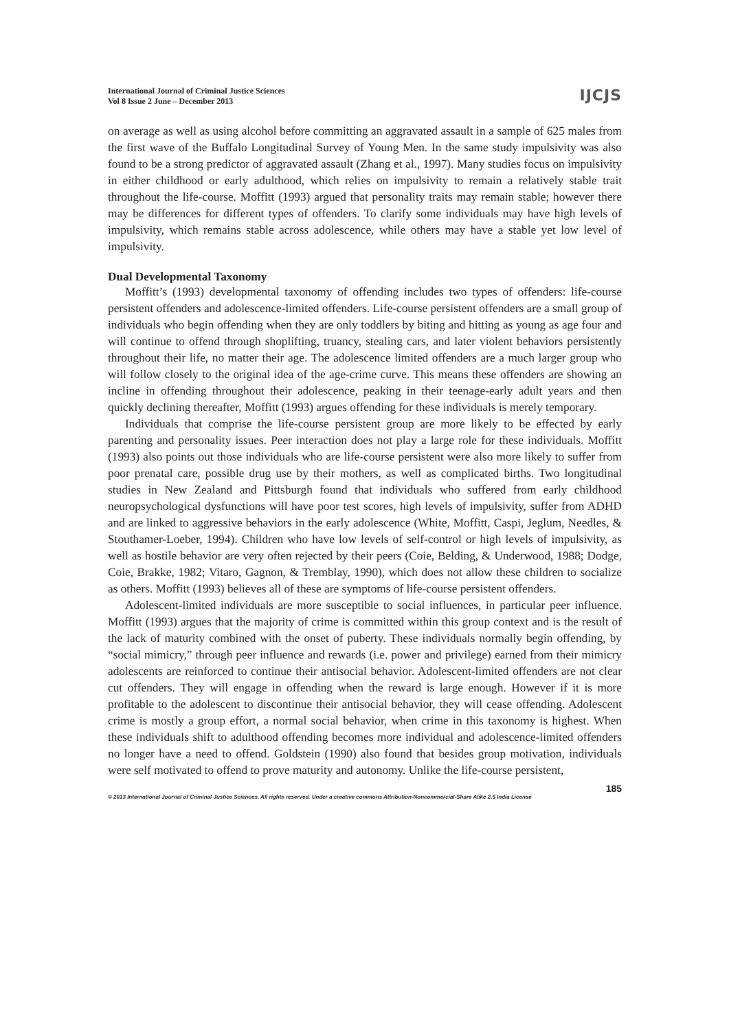International Journal of Criminal Justice Sciences
Vol 8 Issue 2 June – December 2013
IJCJS
on average as well as using alcohol before committing an aggravated assault in a sample of 625 males from the first wave of the Buffalo Longitudinal Survey of Young Men. In the same study impulsivity was also found to be a strong predictor of aggravated assault (Zhang et al., 1997). Many studies focus on impulsivity in either childhood or early adulthood, which relies on impulsivity to remain a relatively stable trait throughout the life-course. Moffitt (1993) argued that personality traits may remain stable; however there may be differences for different types of offenders. To clarify some individuals may have high levels of impulsivity, which remains stable across adolescence, while others may have a stable yet low level of impulsivity.
Dual Developmental Taxonomy
Moffitt’s (1993) developmental taxonomy of offending includes two types of offenders: life-course persistent offenders and adolescence-limited offenders. Life-course persistent offenders are a small group of individuals who begin offending when they are only toddlers by biting and hitting as young as age four and will continue to offend through shoplifting, truancy, stealing cars, and later violent behaviors persistently throughout their life, no matter their age. The adolescence limited offenders are a much larger group who will follow closely to the original idea of the age-crime curve. This means these offenders are showing an incline in offending throughout their adolescence, peaking in their teenage-early adult years and then quickly declining thereafter, Moffitt (1993) argues offending for these individuals is merely temporary.
Individuals that comprise the life-course persistent group are more likely to be effected by early parenting and personality issues. Peer interaction does not play a large role for these individuals. Moffitt (1993) also points out those individuals who are life-course persistent were also more likely to suffer from poor prenatal care, possible drug use by their mothers, as well as complicated births. Two longitudinal studies in New Zealand and Pittsburgh found that individuals who suffered from early childhood neuropsychological dysfunctions will have poor test scores, high levels of impulsivity, suffer from ADHD and are linked to aggressive behaviors in the early adolescence (White, Moffitt, Caspi, Jeglum, Needles, & Stouthamer-Loeber, 1994). Children who have low levels of self-control or high levels of impulsivity, as well as hostile behavior are very often rejected by their peers (Coie, Belding, & Underwood, 1988; Dodge, Coie, Brakke, 1982; Vitaro, Gagnon, & Tremblay, 1990), which does not allow these children to socialize as others. Moffitt (1993) believes all of these are symptoms of life-course persistent offenders.
Adolescent-limited individuals are more susceptible to social influences, in particular peer influence. Moffitt (1993) argues that the majority of crime is committed within this group context and is the result of the lack of maturity combined with the onset of puberty. These individuals normally begin offending, by “social mimicry,” through peer influence and rewards (i.e. power and privilege) earned from their mimicry adolescents are reinforced to continue their antisocial behavior. Adolescent-limited offenders are not clear cut offenders. They will engage in offending when the reward is large enough. However if it is more profitable to the adolescent to discontinue their antisocial behavior, they will cease offending. Adolescent crime is mostly a group effort, a normal social behavior, when crime in this taxonomy is highest. When these individuals shift to adulthood offending becomes more individual and adolescence-limited offenders no longer have a need to offend. Goldstein (1990) also found that besides group motivation, individuals were self motivated to offend to prove maturity and autonomy. Unlike the life-course persistent,
185
© 2013 International Journal of Criminal Justice Sciences. All rights reserved. Under a creative commons Attribution-Noncommercial-Share Alike 2.5 India License